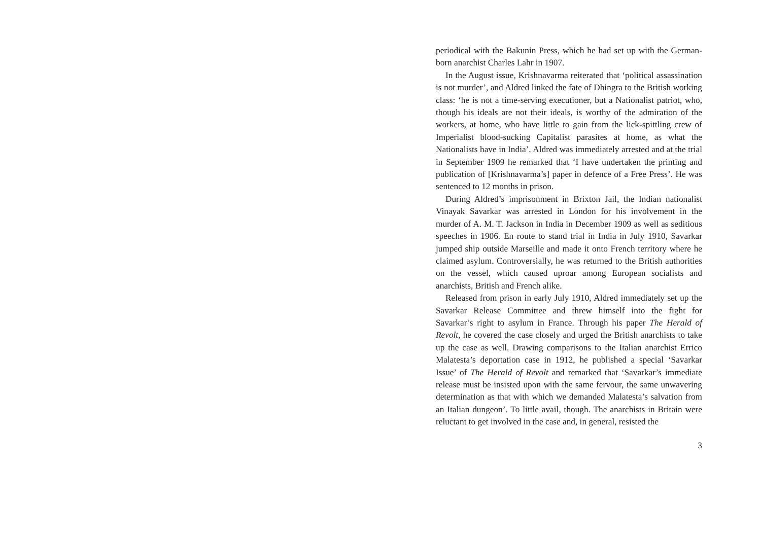periodical with the Bakunin Press, which he had set up with the German-born anarchist Charles Lahr in 1907.
In the August issue, Krishnavarma reiterated that ‘political assassination is not murder’, and Aldred linked the fate of Dhingra to the British working class: ‘he is not a time-serving executioner, but a Nationalist patriot, who, though his ideals are not their ideals, is worthy of the admiration of the workers, at home, who have little to gain from the lick-spittling crew of Imperialist blood-sucking Capitalist parasites at home, as what the Nationalists have in India’. Aldred was immediately arrested and at the trial in September 1909 he remarked that ‘I have undertaken the printing and publication of [Krishnavarma’s] paper in defence of a Free Press’. He was sentenced to 12 months in prison.
During Aldred’s imprisonment in Brixton Jail, the Indian nationalist Vinayak Savarkar was arrested in London for his involvement in the murder of A. M. T. Jackson in India in December 1909 as well as seditious speeches in 1906. En route to stand trial in India in July 1910, Savarkar jumped ship outside Marseille and made it onto French territory where he claimed asylum. Controversially, he was returned to the British authorities on the vessel, which caused uproar among European socialists and anarchists, British and French alike.
Released from prison in early July 1910, Aldred immediately set up the Savarkar Release Committee and threw himself into the fight for Savarkar’s right to asylum in France. Through his paper The Herald of Revolt, he covered the case closely and urged the British anarchists to take up the case as well. Drawing comparisons to the Italian anarchist Errico Malatesta’s deportation case in 1912, he published a special ‘Savarkar Issue’ of The Herald of Revolt and remarked that ‘Savarkar’s immediate release must be insisted upon with the same fervour, the same unwavering determination as that with which we demanded Malatesta’s salvation from an Italian dungeon’. To little avail, though. The anarchists in Britain were reluctant to get involved in the case and, in general, resisted the
3